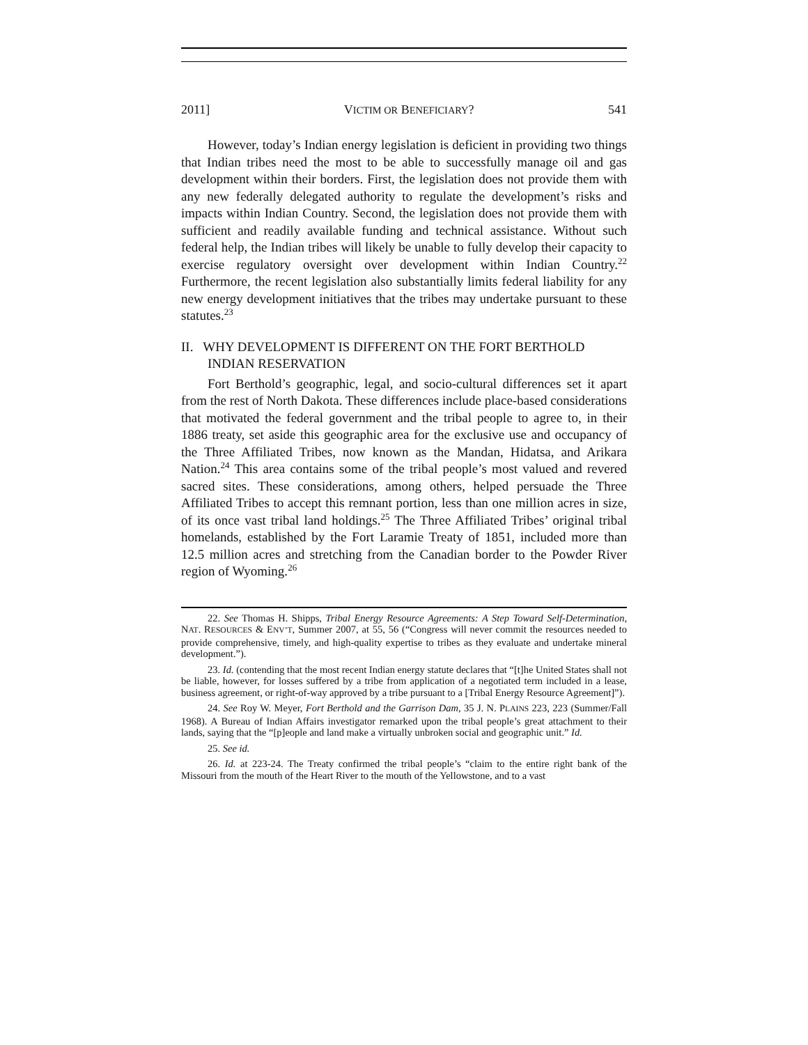2011] VICTIM OR BENEFICIARY? 541
However, today’s Indian energy legislation is deficient in providing two things that Indian tribes need the most to be able to successfully manage oil and gas development within their borders. First, the legislation does not provide them with any new federally delegated authority to regulate the development’s risks and impacts within Indian Country. Second, the legislation does not provide them with sufficient and readily available funding and technical assistance. Without such federal help, the Indian tribes will likely be unable to fully develop their capacity to exercise regulatory oversight over development within Indian Country.<sup>22</sup> Furthermore, the recent legislation also substantially limits federal liability for any new energy development initiatives that the tribes may undertake pursuant to these statutes.<sup>23</sup>
II. WHY DEVELOPMENT IS DIFFERENT ON THE FORT BERTHOLD INDIAN RESERVATION
Fort Berthold’s geographic, legal, and socio-cultural differences set it apart from the rest of North Dakota. These differences include place-based considerations that motivated the federal government and the tribal people to agree to, in their 1886 treaty, set aside this geographic area for the exclusive use and occupancy of the Three Affiliated Tribes, now known as the Mandan, Hidatsa, and Arikara Nation.<sup>24</sup> This area contains some of the tribal people’s most valued and revered sacred sites. These considerations, among others, helped persuade the Three Affiliated Tribes to accept this remnant portion, less than one million acres in size, of its once vast tribal land holdings.<sup>25</sup> The Three Affiliated Tribes’ original tribal homelands, established by the Fort Laramie Treaty of 1851, included more than 12.5 million acres and stretching from the Canadian border to the Powder River region of Wyoming.<sup>26</sup>
22. See Thomas H. Shipps, Tribal Energy Resource Agreements: A Step Toward Self-Determination, NAT. RESOURCES & ENV’T, Summer 2007, at 55, 56 (“Congress will never commit the resources needed to provide comprehensive, timely, and high-quality expertise to tribes as they evaluate and undertake mineral development.”).
23. Id. (contending that the most recent Indian energy statute declares that “[t]he United States shall not be liable, however, for losses suffered by a tribe from application of a negotiated term included in a lease, business agreement, or right-of-way approved by a tribe pursuant to a [Tribal Energy Resource Agreement]”).
24. See Roy W. Meyer, Fort Berthold and the Garrison Dam, 35 J. N. PLAINS 223, 223 (Summer/Fall 1968). A Bureau of Indian Affairs investigator remarked upon the tribal people’s great attachment to their lands, saying that the “[p]eople and land make a virtually unbroken social and geographic unit.” Id.
25. See id.
26. Id. at 223-24. The Treaty confirmed the tribal people’s “claim to the entire right bank of the Missouri from the mouth of the Heart River to the mouth of the Yellowstone, and to a vast